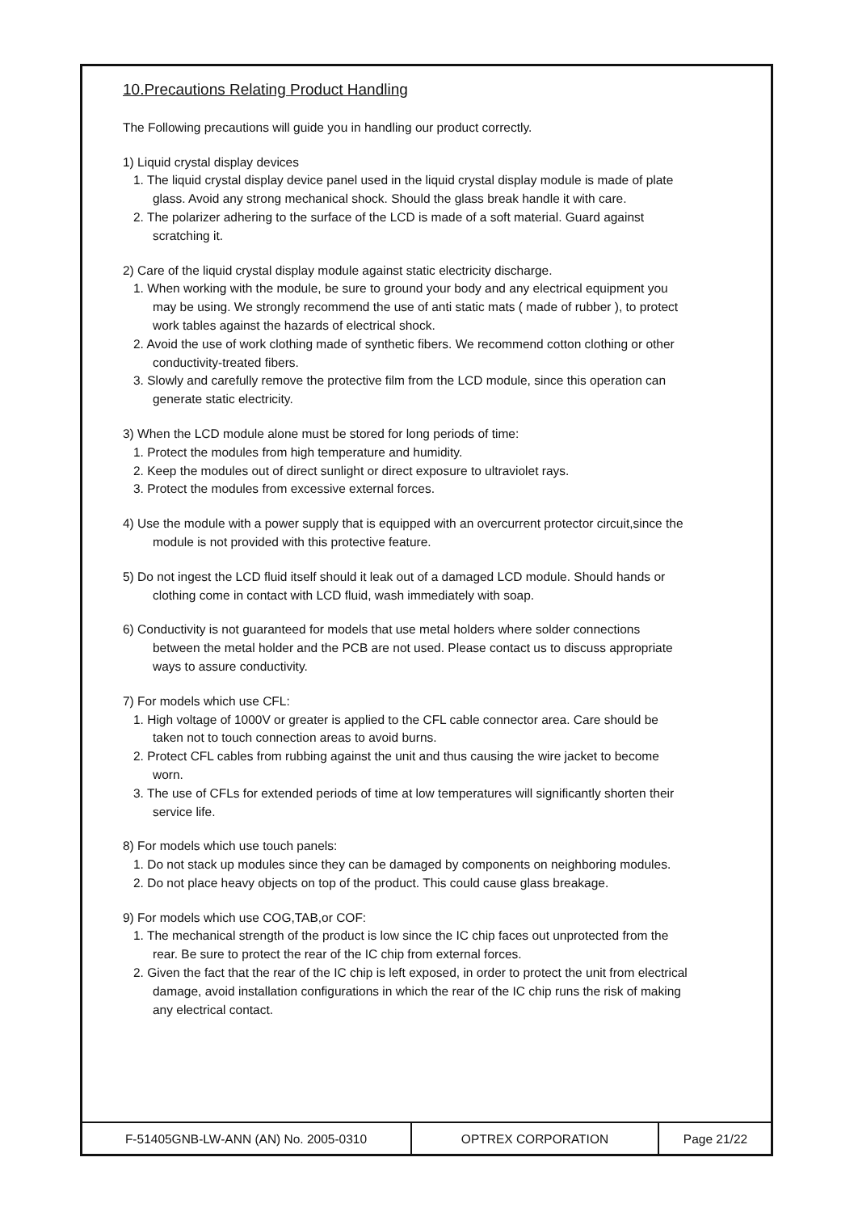10.Precautions Relating Product Handling
The Following precautions will guide you in handling our product correctly.
1) Liquid crystal display devices
1. The liquid crystal display device panel used in the liquid crystal display module is made of plate glass. Avoid any strong mechanical shock. Should the glass break handle it with care.
2. The polarizer adhering to the surface of the LCD is made of a soft material. Guard against scratching it.
2) Care of the liquid crystal display module against static electricity discharge.
1. When working with the module, be sure to ground your body and any electrical equipment you may be using. We strongly recommend the use of anti static mats ( made of rubber ), to protect work tables against the hazards of electrical shock.
2. Avoid the use of work clothing made of synthetic fibers. We recommend cotton clothing or other conductivity-treated fibers.
3. Slowly and carefully remove the protective film from the LCD module, since this operation can generate static electricity.
3) When the LCD module alone must be stored for long periods of time:
1. Protect the modules from high temperature and humidity.
2. Keep the modules out of direct sunlight or direct exposure to ultraviolet rays.
3. Protect the modules from excessive external forces.
4) Use the module with a power supply that is equipped with an overcurrent protector circuit,since the module is not provided with this protective feature.
5) Do not ingest the LCD fluid itself should it leak out of a damaged LCD module. Should hands or clothing come in contact with LCD fluid, wash immediately with soap.
6) Conductivity is not guaranteed for models that use metal holders where solder connections between the metal holder and the PCB are not used. Please contact us to discuss appropriate ways to assure conductivity.
7) For models which use CFL:
1. High voltage of 1000V or greater is applied to the CFL cable connector area. Care should be taken not to touch connection areas to avoid burns.
2. Protect CFL cables from rubbing against the unit and thus causing the wire jacket to become worn.
3. The use of CFLs for extended periods of time at low temperatures will significantly shorten their service life.
8) For models which use touch panels:
1. Do not stack up modules since they can be damaged by components on neighboring modules.
2. Do not place heavy objects on top of the product. This could cause glass breakage.
9) For models which use COG,TAB,or COF:
1. The mechanical strength of the product is low since the IC chip faces out unprotected from the rear. Be sure to protect the rear of the IC chip from external forces.
2. Given the fact that the rear of the IC chip is left exposed, in order to protect the unit from electrical damage, avoid installation configurations in which the rear of the IC chip runs the risk of making any electrical contact.
| F-51405GNB-LW-ANN (AN) No. 2005-0310 | OPTREX CORPORATION | Page 21/22 |